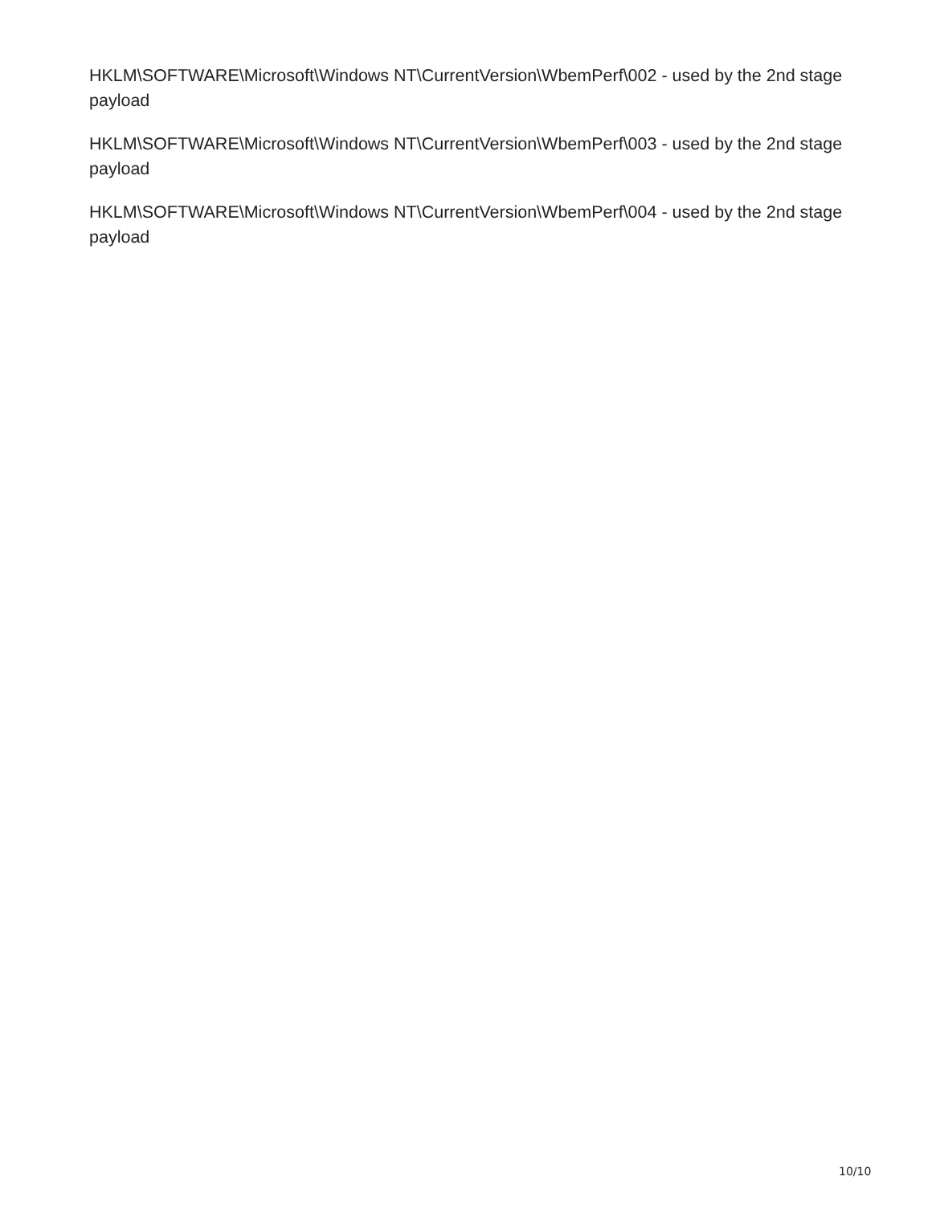HKLM\SOFTWARE\Microsoft\Windows NT\CurrentVersion\WbemPerf\002 - used by the 2nd stage payload
HKLM\SOFTWARE\Microsoft\Windows NT\CurrentVersion\WbemPerf\003 - used by the 2nd stage payload
HKLM\SOFTWARE\Microsoft\Windows NT\CurrentVersion\WbemPerf\004 - used by the 2nd stage payload
10/10